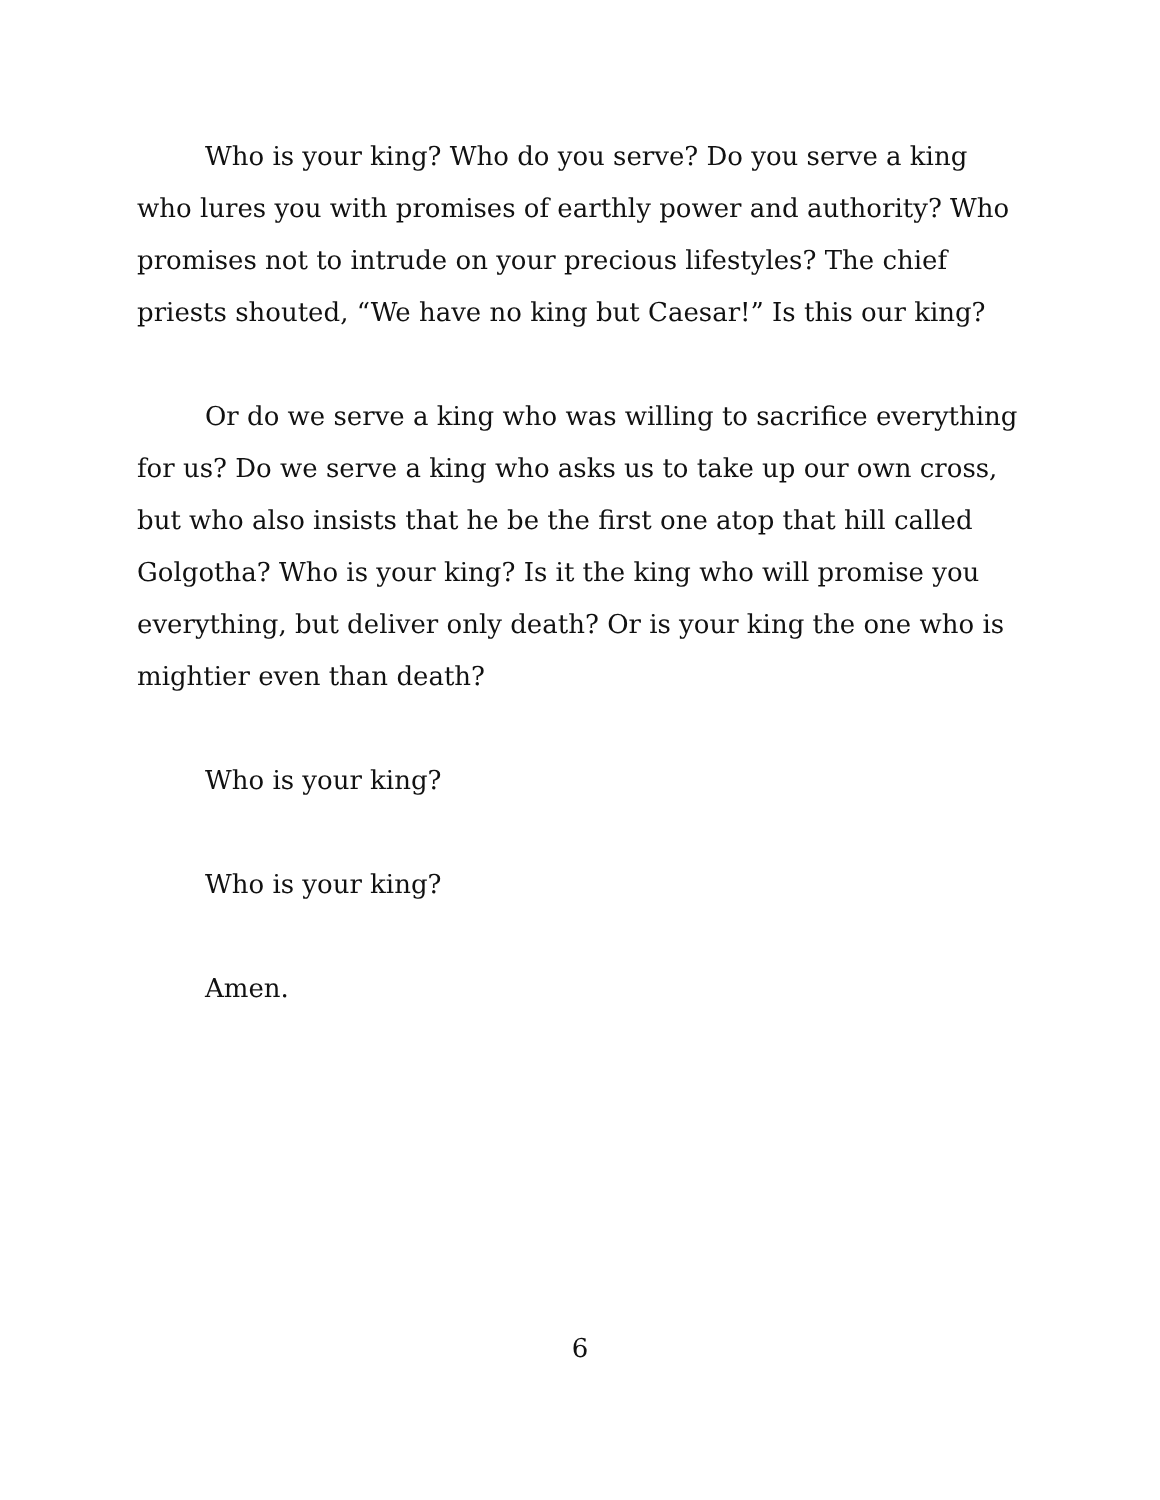Who is your king? Who do you serve? Do you serve a king who lures you with promises of earthly power and authority? Who promises not to intrude on your precious lifestyles? The chief priests shouted, “We have no king but Caesar!” Is this our king?
Or do we serve a king who was willing to sacrifice everything for us? Do we serve a king who asks us to take up our own cross, but who also insists that he be the first one atop that hill called Golgotha? Who is your king? Is it the king who will promise you everything, but deliver only death? Or is your king the one who is mightier even than death?
Who is your king?
Who is your king?
Amen.
6